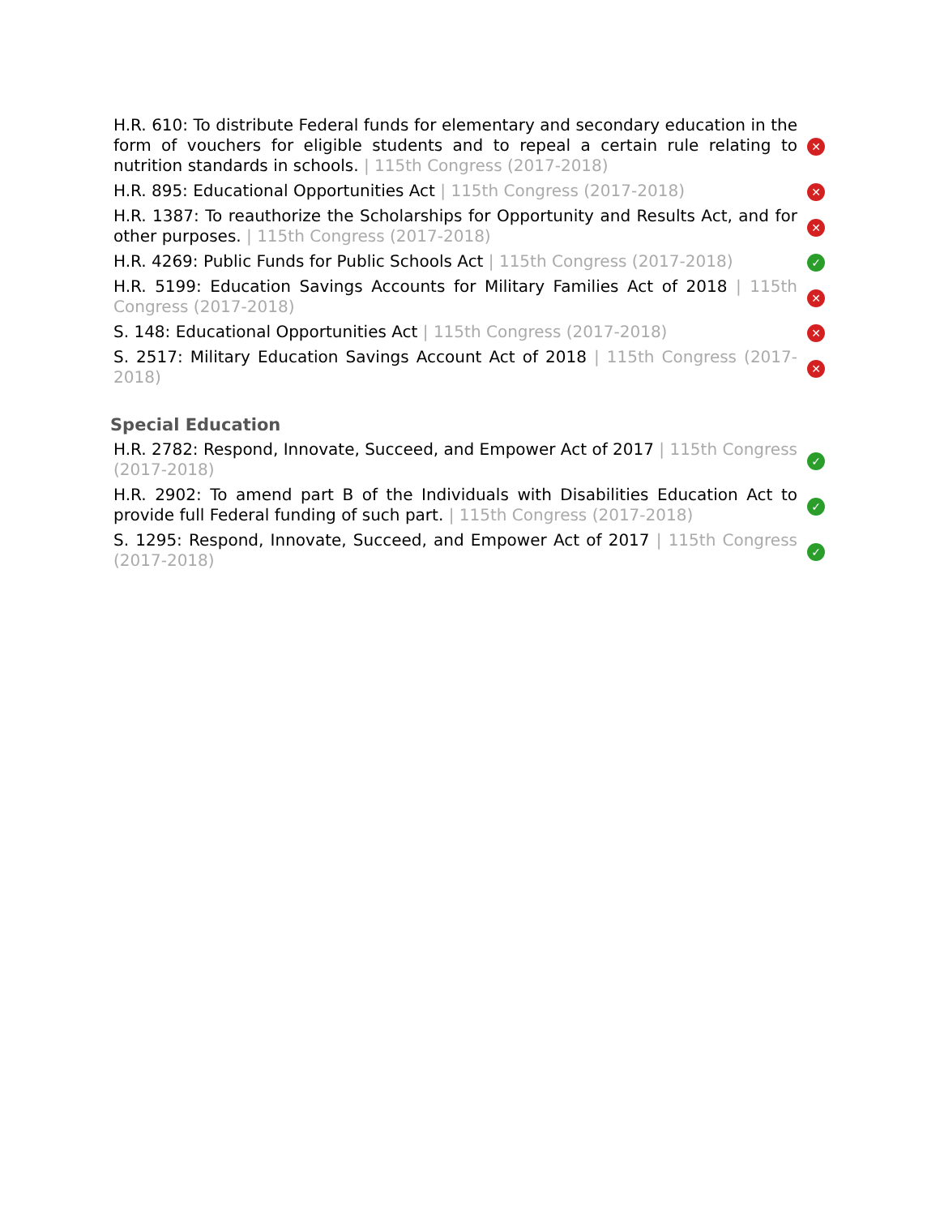| H.R. 610: To distribute Federal funds for elementary and secondary education in the form of vouchers for eligible students and to repeal a certain rule relating to nutrition standards in schools. / 115th Congress (2017-2018) | ✕ |
| H.R. 895: Educational Opportunities Act / 115th Congress (2017-2018) | ✕ |
| H.R. 1387: To reauthorize the Scholarships for Opportunity and Results Act, and for other purposes. / 115th Congress (2017-2018) | ✕ |
| H.R. 4269: Public Funds for Public Schools Act / 115th Congress (2017-2018) | ✓ |
| H.R. 5199: Education Savings Accounts for Military Families Act of 2018 / 115th Congress (2017-2018) | ✕ |
| S. 148: Educational Opportunities Act / 115th Congress (2017-2018) | ✕ |
| S. 2517: Military Education Savings Account Act of 2018 / 115th Congress (2017-2018) | ✕ |
Special Education
| H.R. 2782: Respond, Innovate, Succeed, and Empower Act of 2017 / 115th Congress (2017-2018) | ✓ |
| H.R. 2902: To amend part B of the Individuals with Disabilities Education Act to provide full Federal funding of such part. / 115th Congress (2017-2018) | ✓ |
| S. 1295: Respond, Innovate, Succeed, and Empower Act of 2017 / 115th Congress (2017-2018) | ✓ |